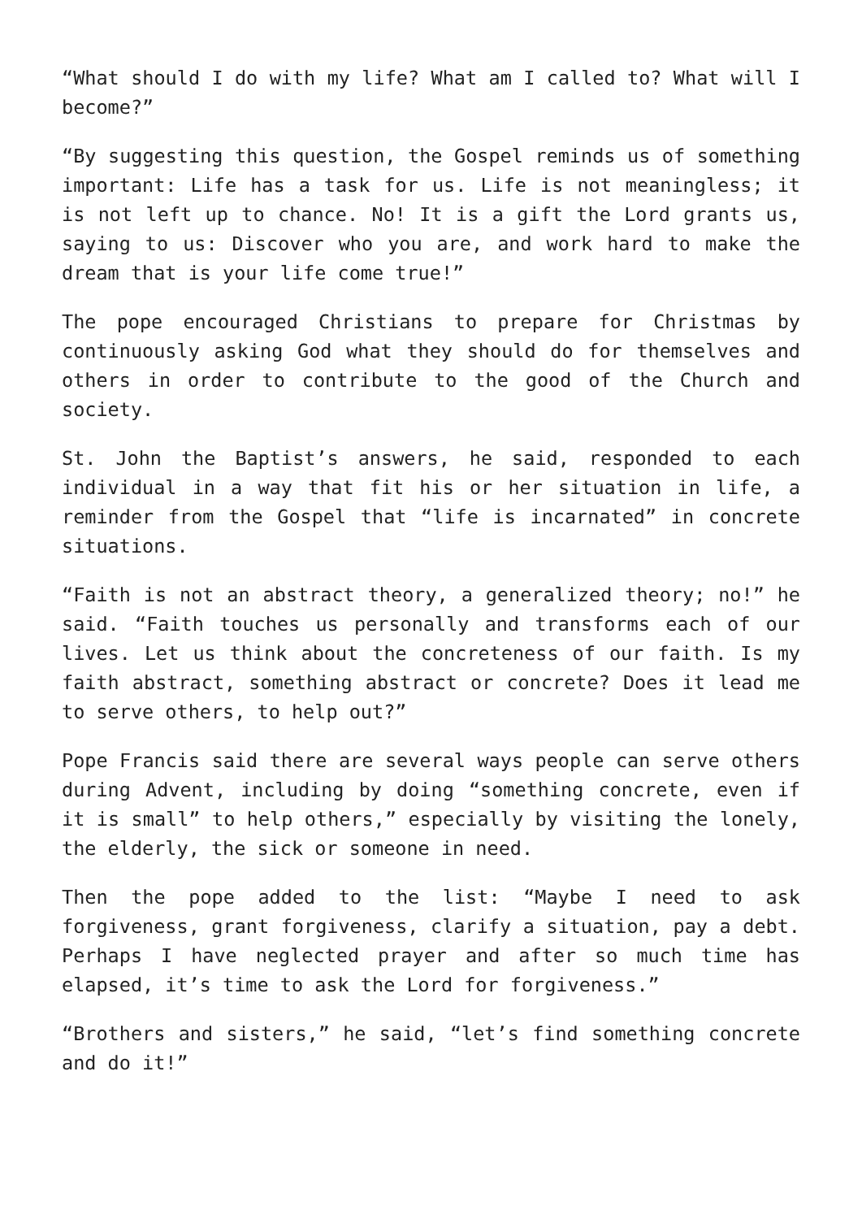“What should I do with my life? What am I called to? What will I become?”
“By suggesting this question, the Gospel reminds us of something important: Life has a task for us. Life is not meaningless; it is not left up to chance. No! It is a gift the Lord grants us, saying to us: Discover who you are, and work hard to make the dream that is your life come true!”
The pope encouraged Christians to prepare for Christmas by continuously asking God what they should do for themselves and others in order to contribute to the good of the Church and society.
St. John the Baptist’s answers, he said, responded to each individual in a way that fit his or her situation in life, a reminder from the Gospel that “life is incarnated” in concrete situations.
“Faith is not an abstract theory, a generalized theory; no!” he said. “Faith touches us personally and transforms each of our lives. Let us think about the concreteness of our faith. Is my faith abstract, something abstract or concrete? Does it lead me to serve others, to help out?”
Pope Francis said there are several ways people can serve others during Advent, including by doing “something concrete, even if it is small” to help others,” especially by visiting the lonely, the elderly, the sick or someone in need.
Then the pope added to the list: “Maybe I need to ask forgiveness, grant forgiveness, clarify a situation, pay a debt. Perhaps I have neglected prayer and after so much time has elapsed, it’s time to ask the Lord for forgiveness.”
“Brothers and sisters,” he said, “let’s find something concrete and do it!”